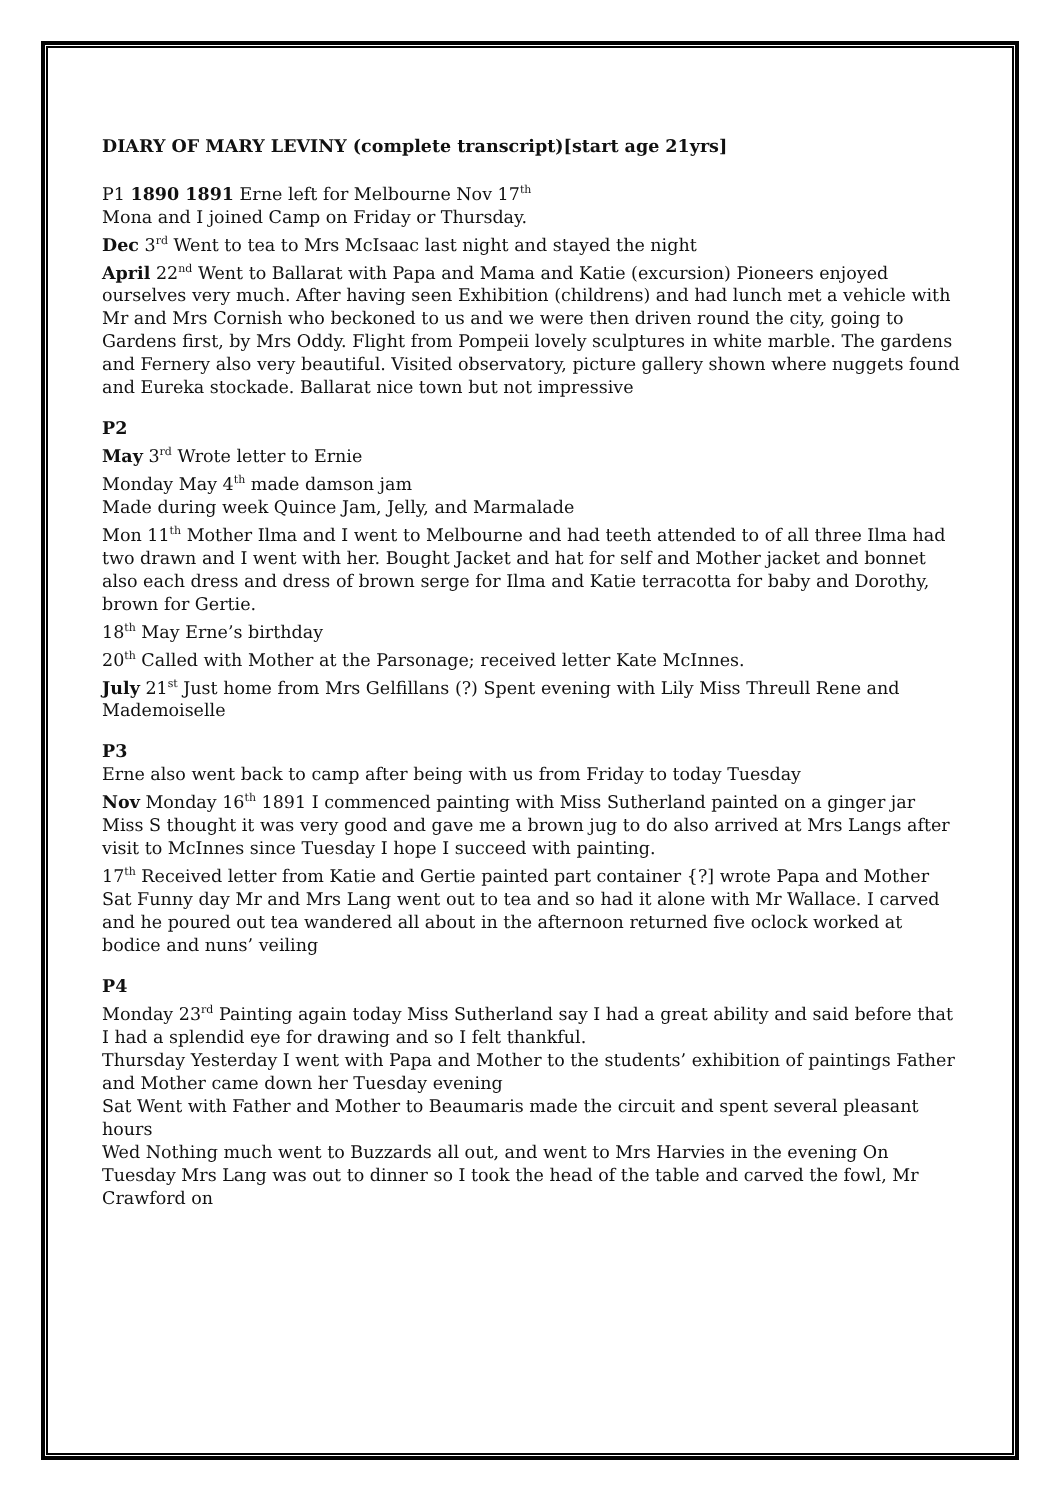DIARY OF MARY LEVINY (complete transcript)[start age 21yrs]
P1 1890 1891 Erne left for Melbourne Nov 17<sup>th</sup>
Mona and I joined Camp on Friday or Thursday.
Dec 3<sup>rd</sup> Went to tea to Mrs McIsaac last night and stayed the night
April 22<sup>nd</sup> Went to Ballarat with Papa and Mama and Katie (excursion) Pioneers enjoyed ourselves very much. After having seen Exhibition (childrens) and had lunch met a vehicle with Mr and Mrs Cornish who beckoned to us and we were then driven round the city, going to Gardens first, by Mrs Oddy. Flight from Pompeii lovely sculptures in white marble. The gardens and Fernery also very beautiful. Visited observatory, picture gallery shown where nuggets found and Eureka stockade. Ballarat nice town but not impressive
P2
May 3<sup>rd</sup> Wrote letter to Ernie
Monday May 4<sup>th</sup> made damson jam
Made during week Quince Jam, Jelly, and Marmalade
Mon 11<sup>th</sup> Mother Ilma and I went to Melbourne and had teeth attended to of all three Ilma had two drawn and I went with her. Bought Jacket and hat for self and Mother jacket and bonnet also each dress and dress of brown serge for Ilma and Katie terracotta for baby and Dorothy, brown for Gertie.
18<sup>th</sup> May Erne’s birthday
20<sup>th</sup> Called with Mother at the Parsonage; received letter Kate McInnes.
July 21<sup>st</sup> Just home from Mrs Gelfillans (?) Spent evening with Lily Miss Threull Rene and Mademoiselle
P3
Erne also went back to camp after being with us from Friday to today Tuesday
Nov Monday 16<sup>th</sup> 1891 I commenced painting with Miss Sutherland painted on a ginger jar Miss S thought it was very good and gave me a brown jug to do also arrived at Mrs Langs after visit to McInnes since Tuesday I hope I succeed with painting.
17<sup>th</sup> Received letter from Katie and Gertie painted part container {?] wrote Papa and Mother
Sat Funny day Mr and Mrs Lang went out to tea and so had it alone with Mr Wallace. I carved and he poured out tea wandered all about in the afternoon returned five oclock worked at bodice and nuns’ veiling
P4
Monday 23<sup>rd</sup> Painting again today Miss Sutherland say I had a great ability and said before that I had a splendid eye for drawing and so I felt thankful.
Thursday Yesterday I went with Papa and Mother to the students’ exhibition of paintings Father and Mother came down her Tuesday evening
Sat Went with Father and Mother to Beaumaris made the circuit and spent several pleasant hours
Wed Nothing much went to Buzzards all out, and went to Mrs Harvies in the evening On Tuesday Mrs Lang was out to dinner so I took the head of the table and carved the fowl, Mr Crawford on